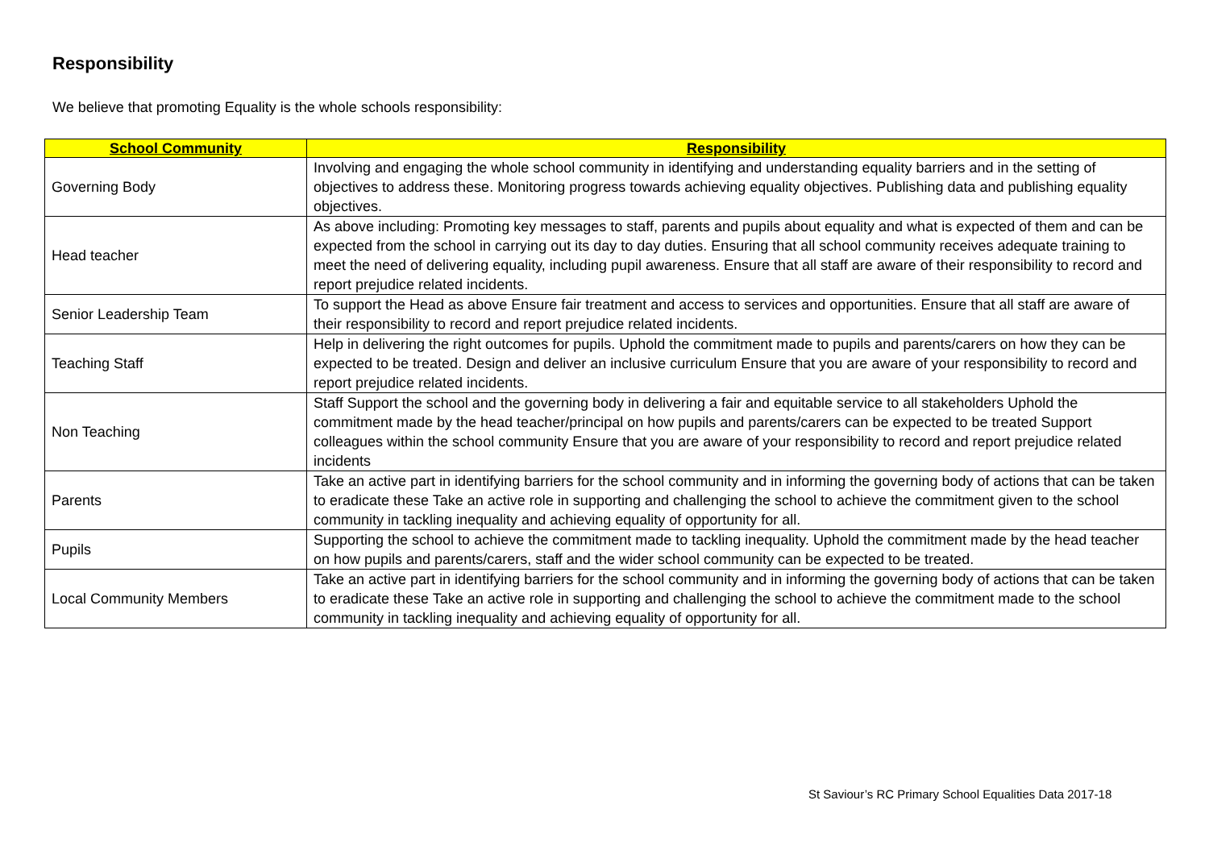Responsibility
We believe that promoting Equality is the whole schools responsibility:
| School Community | Responsibility |
| --- | --- |
| Governing Body | Involving and engaging the whole school community in identifying and understanding equality barriers and in the setting of objectives to address these. Monitoring progress towards achieving equality objectives. Publishing data and publishing equality objectives. |
| Head teacher | As above including: Promoting key messages to staff, parents and pupils about equality and what is expected of them and can be expected from the school in carrying out its day to day duties. Ensuring that all school community receives adequate training to meet the need of delivering equality, including pupil awareness. Ensure that all staff are aware of their responsibility to record and report prejudice related incidents. |
| Senior Leadership Team | To support the Head as above Ensure fair treatment and access to services and opportunities. Ensure that all staff are aware of their responsibility to record and report prejudice related incidents. |
| Teaching Staff | Help in delivering the right outcomes for pupils. Uphold the commitment made to pupils and parents/carers on how they can be expected to be treated. Design and deliver an inclusive curriculum Ensure that you are aware of your responsibility to record and report prejudice related incidents. |
| Non Teaching | Staff Support the school and the governing body in delivering a fair and equitable service to all stakeholders Uphold the commitment made by the head teacher/principal on how pupils and parents/carers can be expected to be treated Support colleagues within the school community Ensure that you are aware of your responsibility to record and report prejudice related incidents |
| Parents | Take an active part in identifying barriers for the school community and in informing the governing body of actions that can be taken to eradicate these Take an active role in supporting and challenging the school to achieve the commitment given to the school community in tackling inequality and achieving equality of opportunity for all. |
| Pupils | Supporting the school to achieve the commitment made to tackling inequality. Uphold the commitment made by the head teacher on how pupils and parents/carers, staff and the wider school community can be expected to be treated. |
| Local Community Members | Take an active part in identifying barriers for the school community and in informing the governing body of actions that can be taken to eradicate these Take an active role in supporting and challenging the school to achieve the commitment made to the school community in tackling inequality and achieving equality of opportunity for all. |
St Saviour’s RC Primary School Equalities Data 2017-18